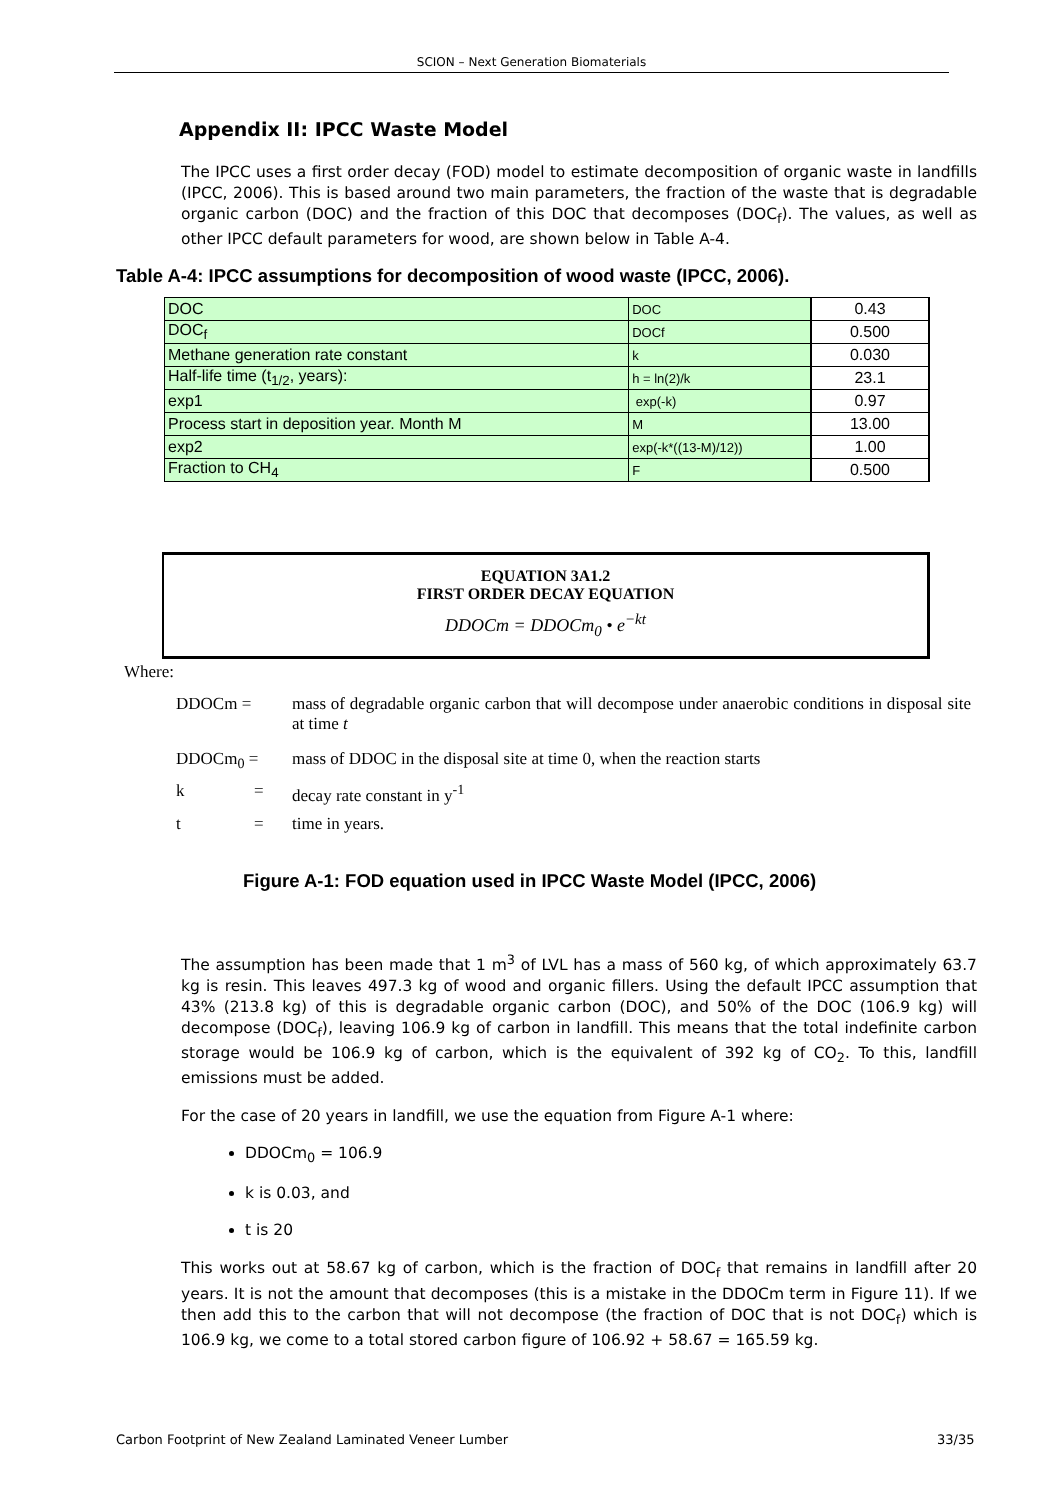SCION – Next Generation Biomaterials
Appendix II: IPCC Waste Model
The IPCC uses a first order decay (FOD) model to estimate decomposition of organic waste in landfills (IPCC, 2006). This is based around two main parameters, the fraction of the waste that is degradable organic carbon (DOC) and the fraction of this DOC that decomposes (DOC<sub>f</sub>). The values, as well as other IPCC default parameters for wood, are shown below in Table A-4.
Table A-4: IPCC assumptions for decomposition of wood waste (IPCC, 2006).
| DOC | DOC | 0.43 |
| DOC<sub>f</sub> | DOCf | 0.500 |
| Methane generation rate constant | k | 0.030 |
| Half-life time (t<sub>1/2</sub>, years): | h = ln(2)/k | 23.1 |
| exp1 | exp(-k) | 0.97 |
| Process start in deposition year. Month M | M | 13.00 |
| exp2 | exp(-k*((13-M)/12)) | 1.00 |
| Fraction to CH<sub>4</sub> | F | 0.500 |
EQUATION 3A1.2
FIRST ORDER DECAY EQUATION
DDOCm = DDOCm<sub>0</sub> • e<sup>−kt</sup>
Where:
DDOCm = mass of degradable organic carbon that will decompose under anaerobic conditions in disposal site at time t
DDOCm<sub>0</sub> = mass of DDOC in the disposal site at time 0, when the reaction starts
k = decay rate constant in y<sup>-1</sup>
t = time in years.
Figure A-1: FOD equation used in IPCC Waste Model (IPCC, 2006)
The assumption has been made that 1 m<sup>3</sup> of LVL has a mass of 560 kg, of which approximately 63.7 kg is resin. This leaves 497.3 kg of wood and organic fillers. Using the default IPCC assumption that 43% (213.8 kg) of this is degradable organic carbon (DOC), and 50% of the DOC (106.9 kg) will decompose (DOC<sub>f</sub>), leaving 106.9 kg of carbon in landfill. This means that the total indefinite carbon storage would be 106.9 kg of carbon, which is the equivalent of 392 kg of CO<sub>2</sub>. To this, landfill emissions must be added.
For the case of 20 years in landfill, we use the equation from Figure A-1 where:
DDOCm<sub>0</sub> = 106.9
k is 0.03, and
t is 20
This works out at 58.67 kg of carbon, which is the fraction of DOC<sub>f</sub> that remains in landfill after 20 years. It is not the amount that decomposes (this is a mistake in the DDOCm term in Figure 11). If we then add this to the carbon that will not decompose (the fraction of DOC that is not DOC<sub>f</sub>) which is 106.9 kg, we come to a total stored carbon figure of 106.92 + 58.67 = 165.59 kg.
Carbon Footprint of New Zealand Laminated Veneer Lumber
33/35